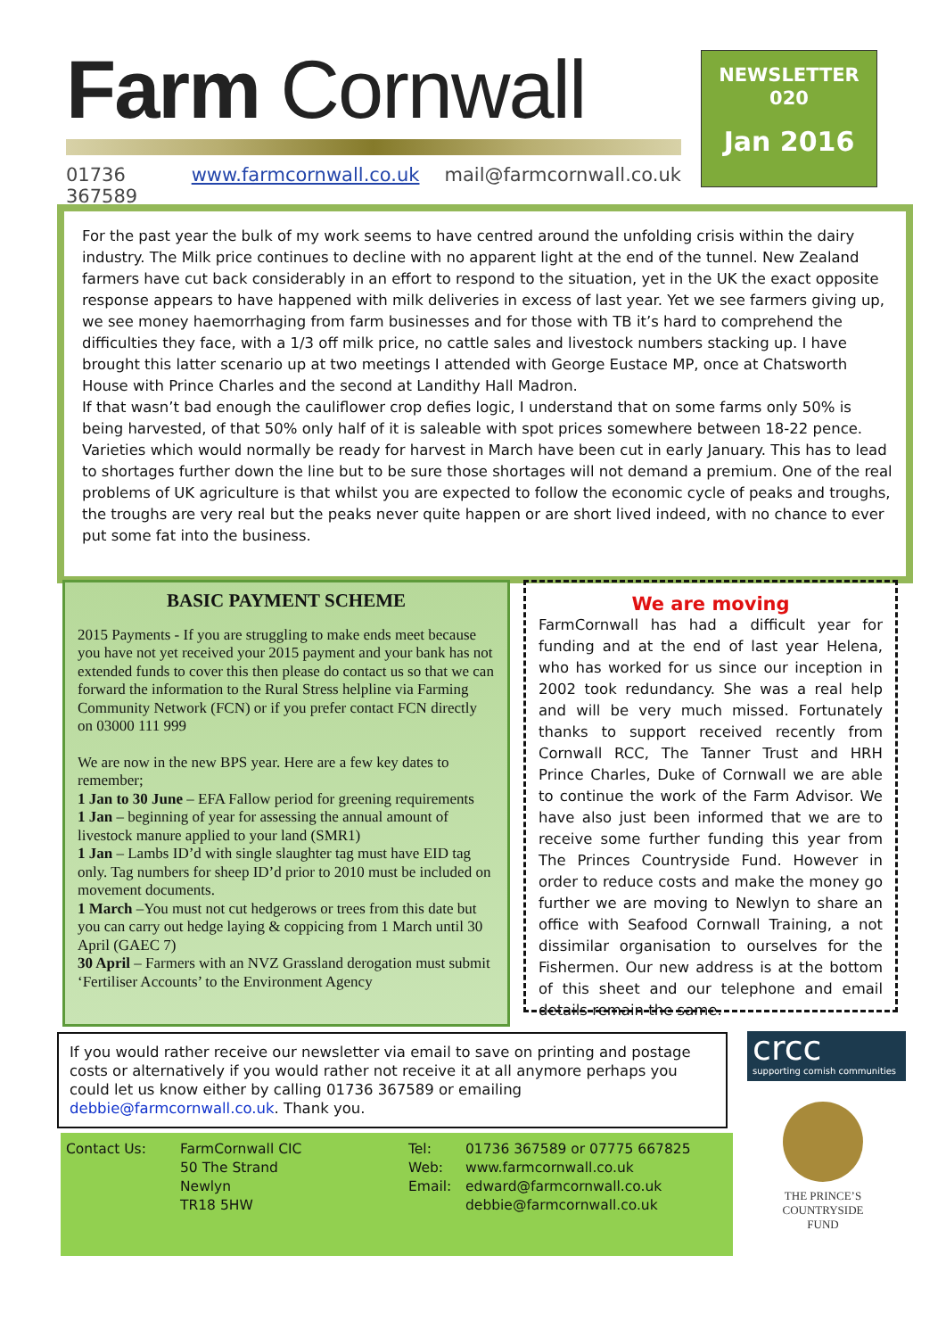Farm Cornwall
01736 367589 www.farmcornwall.co.uk mail@farmcornwall.co.uk
NEWSLETTER
020
Jan 2016
For the past year the bulk of my work seems to have centred around the unfolding crisis within the dairy industry. The Milk price continues to decline with no apparent light at the end of the tunnel. New Zealand farmers have cut back considerably in an effort to respond to the situation, yet in the UK the exact opposite response appears to have happened with milk deliveries in excess of last year. Yet we see farmers giving up, we see money haemorrhaging from farm businesses and for those with TB it’s hard to comprehend the difficulties they face, with a 1/3 off milk price, no cattle sales and livestock numbers stacking up. I have brought this latter scenario up at two meetings I attended with George Eustace MP, once at Chatsworth House with Prince Charles and the second at Landithy Hall Madron.
If that wasn’t bad enough the cauliflower crop defies logic, I understand that on some farms only 50% is being harvested, of that 50% only half of it is saleable with spot prices somewhere between 18-22 pence. Varieties which would normally be ready for harvest in March have been cut in early January. This has to lead to shortages further down the line but to be sure those shortages will not demand a premium. One of the real problems of UK agriculture is that whilst you are expected to follow the economic cycle of peaks and troughs, the troughs are very real but the peaks never quite happen or are short lived indeed, with no chance to ever put some fat into the business.
BASIC PAYMENT SCHEME
2015 Payments - If you are struggling to make ends meet because you have not yet received your 2015 payment and your bank has not extended funds to cover this then please do contact us so that we can forward the information to the Rural Stress helpline via Farming Community Network (FCN) or if you prefer contact FCN directly on 03000 111 999
We are now in the new BPS year. Here are a few key dates to remember;
1 Jan to 30 June – EFA Fallow period for greening requirements
1 Jan – beginning of year for assessing the annual amount of livestock manure applied to your land (SMR1)
1 Jan – Lambs ID’d with single slaughter tag must have EID tag only. Tag numbers for sheep ID’d prior to 2010 must be included on movement documents.
1 March –You must not cut hedgerows or trees from this date but you can carry out hedge laying & coppicing from 1 March until 30 April (GAEC 7)
30 April – Farmers with an NVZ Grassland derogation must submit ‘Fertiliser Accounts’ to the Environment Agency
We are moving
FarmCornwall has had a difficult year for funding and at the end of last year Helena, who has worked for us since our inception in 2002 took redundancy. She was a real help and will be very much missed. Fortunately thanks to support received recently from Cornwall RCC, The Tanner Trust and HRH Prince Charles, Duke of Cornwall we are able to continue the work of the Farm Advisor. We have also just been informed that we are to receive some further funding this year from The Princes Countryside Fund. However in order to reduce costs and make the money go further we are moving to Newlyn to share an office with Seafood Cornwall Training, a not dissimilar organisation to ourselves for the Fishermen. Our new address is at the bottom of this sheet and our telephone and email details remain the same.
If you would rather receive our newsletter via email to save on printing and postage costs or alternatively if you would rather not receive it at all anymore perhaps you could let us know either by calling 01736 367589 or emailing debbie@farmcornwall.co.uk. Thank you.
crcc
supporting cornish communities
| Contact Us: | FarmCornwall CIC | Tel: | 01736 367589 or 07775 667825 |
| | 50 The Strand | Web: | www.farmcornwall.co.uk |
| | Newlyn | Email: | edward@farmcornwall.co.uk |
| | TR18 5HW | | debbie@farmcornwall.co.uk |
THE PRINCE’S COUNTRYSIDE FUND